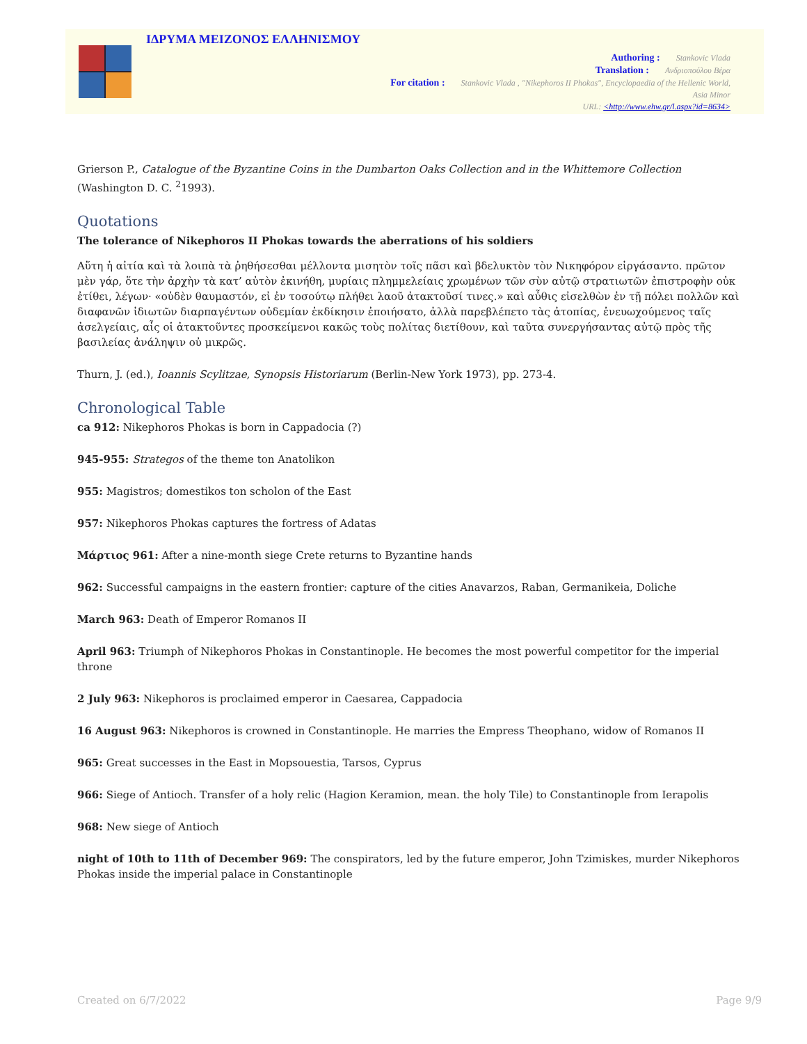ΙΔΡΥΜΑ ΜΕΙΖΟΝΟΣ ΕΛΛΗΝΙΣΜΟΥ
Authoring : Stankovic Vlada
Translation : Ανδριοπούλου Βέρα
For citation : Stankovic Vlada , "Nikephoros II Phokas", Encyclopaedia of the Hellenic World, Asia Minor
URL: <http://www.ehw.gr/l.aspx?id=8634>
Grierson P., Catalogue of the Byzantine Coins in the Dumbarton Oaks Collection and in the Whittemore Collection (Washington D. C. <sup>2</sup>1993).
Quotations
The tolerance of Nikephoros II Phokas towards the aberrations of his soldiers
Αὕτη ἡ αἰτία καὶ τὰ λοιπὰ τὰ ῥηθήσεσθαι μέλλοντα μισητὸν τοῖς πᾶσι καὶ βδελυκτὸν τὸν Νικηφόρον εἰργάσαντο. πρῶτον μὲν γάρ, ὅτε τὴν ἀρχὴν τὰ κατ’ αὐτὸν ἐκινήθη, μυρίαις πλημμελείαις χρωμένων τῶν σὺν αὐτῷ στρατιωτῶν ἐπιστροφὴν οὐκ ἐτίθει, λέγων· «οὐδὲν θαυμαστόν, εἰ ἐν τοσούτῳ πλήθει λαοῦ ἀτακτοῦσί τινες.» καὶ αὖθις εἰσελθὼν ἐν τῇ πόλει πολλῶν καὶ διαφανῶν ἰδιωτῶν διαρπαγέντων οὐδεμίαν ἐκδίκησιν ἐποιήσατο, ἀλλὰ παρεβλέπετο τὰς ἀτοπίας, ἐνευωχούμενος ταῖς ἀσελγείαις, αἷς οἱ ἀτακτοῦντες προσκείμενοι κακῶς τοὺς πολίτας διετίθουν, καὶ ταῦτα συνεργήσαντας αὐτῷ πρὸς τῆς βασιλείας ἀνάληψιν οὐ μικρῶς.
Thurn, J. (ed.), Ioannis Scylitzae, Synopsis Historiarum (Berlin-New York 1973), pp. 273-4.
Chronological Table
ca 912: Nikephoros Phokas is born in Cappadocia (?)
945-955: Strategos of the theme ton Anatolikon
955: Magistros; domestikos ton scholon of the East
957: Nikephoros Phokas captures the fortress of Adatas
Μάρτιος 961: After a nine-month siege Crete returns to Byzantine hands
962: Successful campaigns in the eastern frontier: capture of the cities Anavarzos, Raban, Germanikeia, Doliche
March 963: Death of Emperor Romanos II
April 963: Triumph of Nikephoros Phokas in Constantinople. He becomes the most powerful competitor for the imperial throne
2 July 963: Nikephoros is proclaimed emperor in Caesarea, Cappadocia
16 August 963: Nikephoros is crowned in Constantinople. He marries the Empress Theophano, widow of Romanos II
965: Great successes in the East in Mopsouestia, Tarsos, Cyprus
966: Siege of Antioch. Transfer of a holy relic (Hagion Keramion, mean. the holy Tile) to Constantinople from Ierapolis
968: New siege of Antioch
night of 10th to 11th of December 969: The conspirators, led by the future emperor, John Tzimiskes, murder Nikephoros Phokas inside the imperial palace in Constantinople
Created on 6/7/2022 Page 9/9